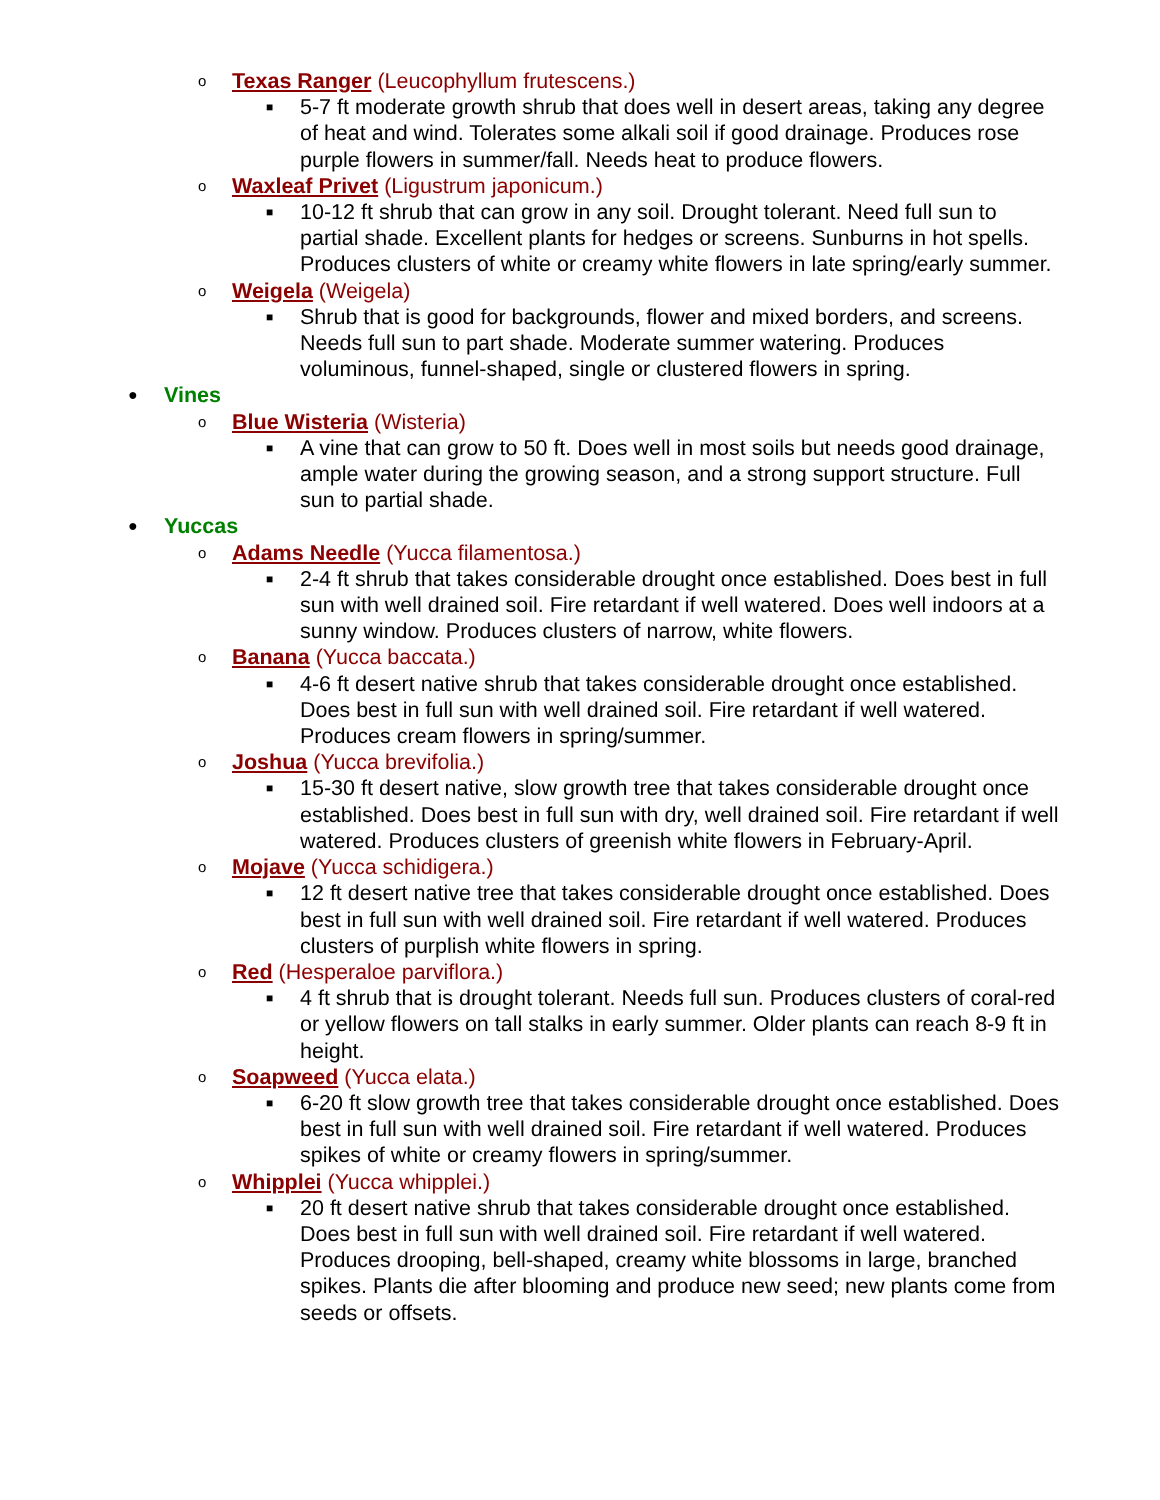o Texas Ranger (Leucophyllum frutescens.)
■ 5-7 ft moderate growth shrub that does well in desert areas, taking any degree of heat and wind. Tolerates some alkali soil if good drainage. Produces rose purple flowers in summer/fall. Needs heat to produce flowers.
o Waxleaf Privet (Ligustrum japonicum.)
■ 10-12 ft shrub that can grow in any soil. Drought tolerant. Need full sun to partial shade. Excellent plants for hedges or screens. Sunburns in hot spells. Produces clusters of white or creamy white flowers in late spring/early summer.
o Weigela (Weigela)
■ Shrub that is good for backgrounds, flower and mixed borders, and screens. Needs full sun to part shade. Moderate summer watering. Produces voluminous, funnel-shaped, single or clustered flowers in spring.
● Vines
o Blue Wisteria (Wisteria)
■ A vine that can grow to 50 ft. Does well in most soils but needs good drainage, ample water during the growing season, and a strong support structure. Full sun to partial shade.
● Yuccas
o Adams Needle (Yucca filamentosa.)
■ 2-4 ft shrub that takes considerable drought once established. Does best in full sun with well drained soil. Fire retardant if well watered. Does well indoors at a sunny window. Produces clusters of narrow, white flowers.
o Banana (Yucca baccata.)
■ 4-6 ft desert native shrub that takes considerable drought once established. Does best in full sun with well drained soil. Fire retardant if well watered. Produces cream flowers in spring/summer.
o Joshua (Yucca brevifolia.)
■ 15-30 ft desert native, slow growth tree that takes considerable drought once established. Does best in full sun with dry, well drained soil. Fire retardant if well watered. Produces clusters of greenish white flowers in February-April.
o Mojave (Yucca schidigera.)
■ 12 ft desert native tree that takes considerable drought once established. Does best in full sun with well drained soil. Fire retardant if well watered. Produces clusters of purplish white flowers in spring.
o Red (Hesperaloe parviflora.)
■ 4 ft shrub that is drought tolerant. Needs full sun. Produces clusters of coral-red or yellow flowers on tall stalks in early summer. Older plants can reach 8-9 ft in height.
o Soapweed (Yucca elata.)
■ 6-20 ft slow growth tree that takes considerable drought once established. Does best in full sun with well drained soil. Fire retardant if well watered. Produces spikes of white or creamy flowers in spring/summer.
o Whipplei (Yucca whipplei.)
■ 20 ft desert native shrub that takes considerable drought once established. Does best in full sun with well drained soil. Fire retardant if well watered. Produces drooping, bell-shaped, creamy white blossoms in large, branched spikes. Plants die after blooming and produce new seed; new plants come from seeds or offsets.